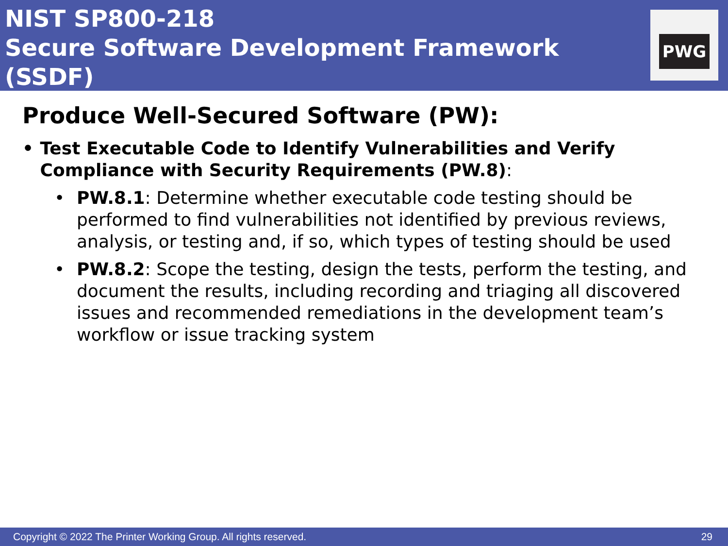NIST SP800-218
Secure Software Development Framework (SSDF)
PWG
Produce Well-Secured Software (PW):
• Test Executable Code to Identify Vulnerabilities and Verify Compliance with Security Requirements (PW.8):
• PW.8.1: Determine whether executable code testing should be performed to find vulnerabilities not identified by previous reviews, analysis, or testing and, if so, which types of testing should be used
• PW.8.2: Scope the testing, design the tests, perform the testing, and document the results, including recording and triaging all discovered issues and recommended remediations in the development team’s workflow or issue tracking system
Copyright © 2022 The Printer Working Group. All rights reserved. 29